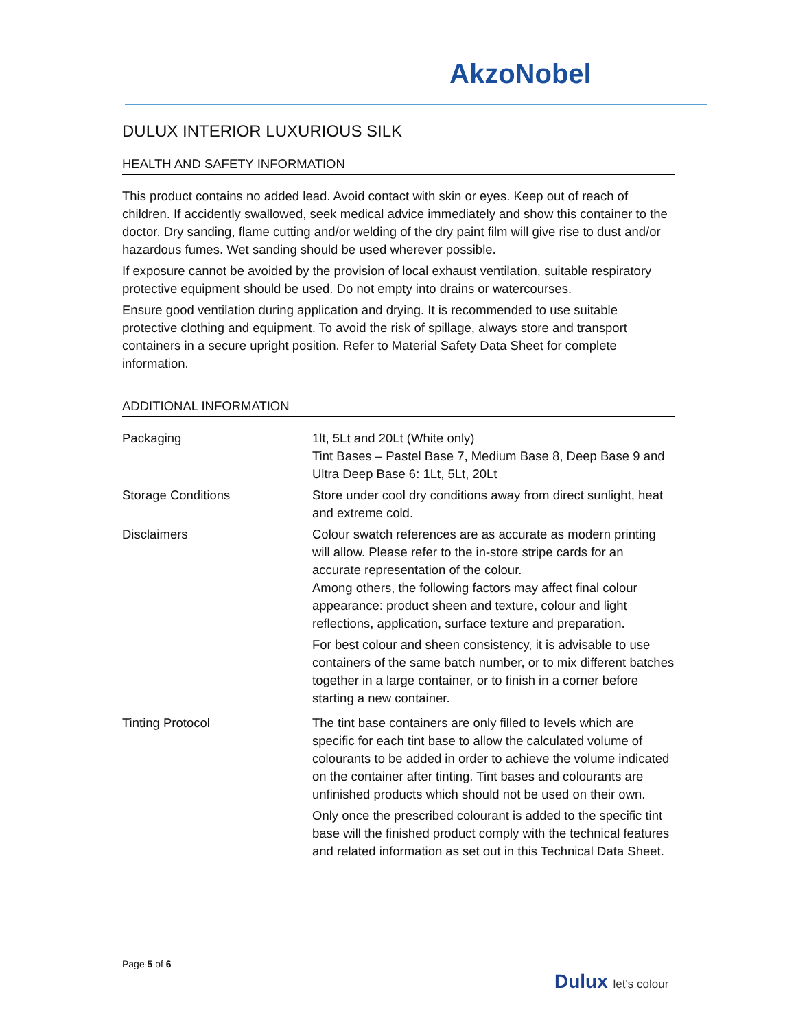AkzoNobel
DULUX INTERIOR LUXURIOUS SILK
HEALTH AND SAFETY INFORMATION
This product contains no added lead. Avoid contact with skin or eyes. Keep out of reach of children. If accidently swallowed, seek medical advice immediately and show this container to the doctor. Dry sanding, flame cutting and/or welding of the dry paint film will give rise to dust and/or hazardous fumes. Wet sanding should be used wherever possible.
If exposure cannot be avoided by the provision of local exhaust ventilation, suitable respiratory protective equipment should be used. Do not empty into drains or watercourses.
Ensure good ventilation during application and drying. It is recommended to use suitable protective clothing and equipment. To avoid the risk of spillage, always store and transport containers in a secure upright position. Refer to Material Safety Data Sheet for complete information.
ADDITIONAL INFORMATION
| Packaging | 1lt, 5Lt and 20Lt (White only) Tint Bases – Pastel Base 7, Medium Base 8, Deep Base 9 and Ultra Deep Base 6: 1Lt, 5Lt, 20Lt |
| Storage Conditions | Store under cool dry conditions away from direct sunlight, heat and extreme cold. |
| Disclaimers | Colour swatch references are as accurate as modern printing will allow. Please refer to the in-store stripe cards for an accurate representation of the colour. Among others, the following factors may affect final colour appearance: product sheen and texture, colour and light reflections, application, surface texture and preparation. For best colour and sheen consistency, it is advisable to use containers of the same batch number, or to mix different batches together in a large container, or to finish in a corner before starting a new container. |
| Tinting Protocol | The tint base containers are only filled to levels which are specific for each tint base to allow the calculated volume of colourants to be added in order to achieve the volume indicated on the container after tinting. Tint bases and colourants are unfinished products which should not be used on their own. Only once the prescribed colourant is added to the specific tint base will the finished product comply with the technical features and related information as set out in this Technical Data Sheet. |
Page 5 of 6
Dulux let's colour